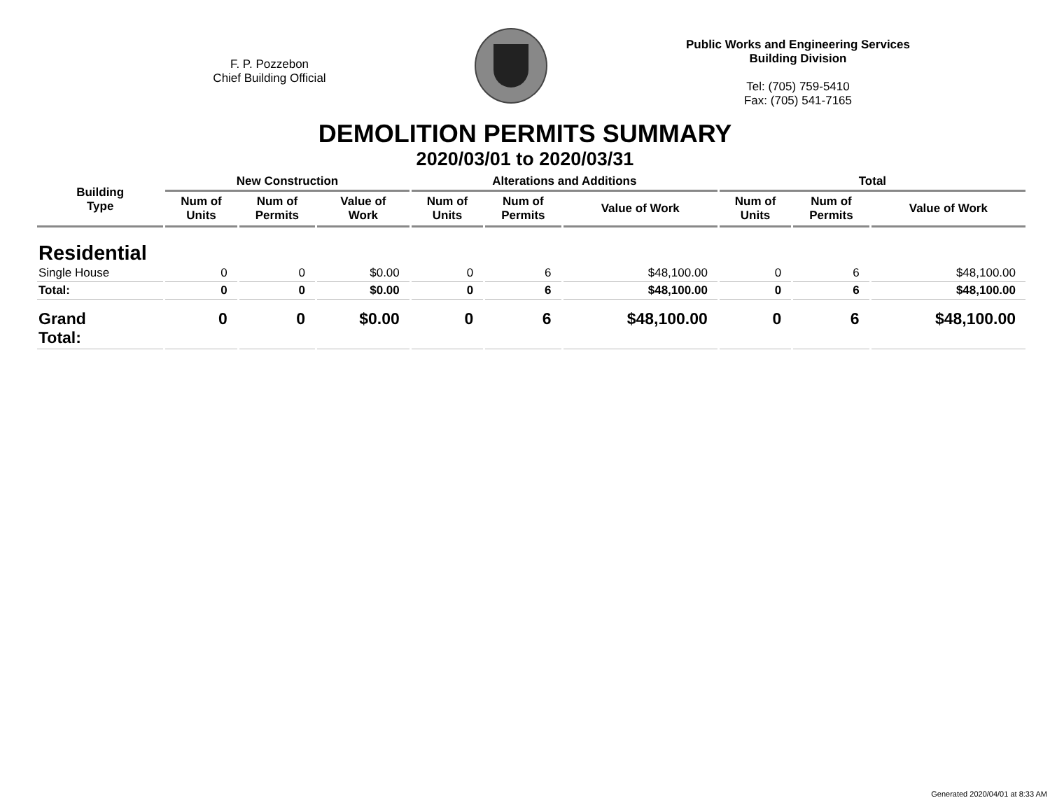F. P. Pozzebon
Chief Building Official
Public Works and Engineering Services
Building Division
Tel: (705) 759-5410
Fax: (705) 541-7165
DEMOLITION PERMITS SUMMARY
2020/03/01 to 2020/03/31
| Building Type | New Construction | | | Alterations and Additions | | | Total | | |
| --- | --- | --- | --- | --- | --- | --- | --- | --- | --- |
| | Num of Units | Num of Permits | Value of Work | Num of Units | Num of Permits | Value of Work | Num of Units | Num of Permits | Value of Work |
| Residential | | | | | | | | | |
| Single House | 0 | 0 | $0.00 | 0 | 6 | $48,100.00 | 0 | 6 | $48,100.00 |
| Total: | 0 | 0 | $0.00 | 0 | 6 | $48,100.00 | 0 | 6 | $48,100.00 |
| Grand Total: | 0 | 0 | $0.00 | 0 | 6 | $48,100.00 | 0 | 6 | $48,100.00 |
Generated 2020/04/01 at 8:33 AM